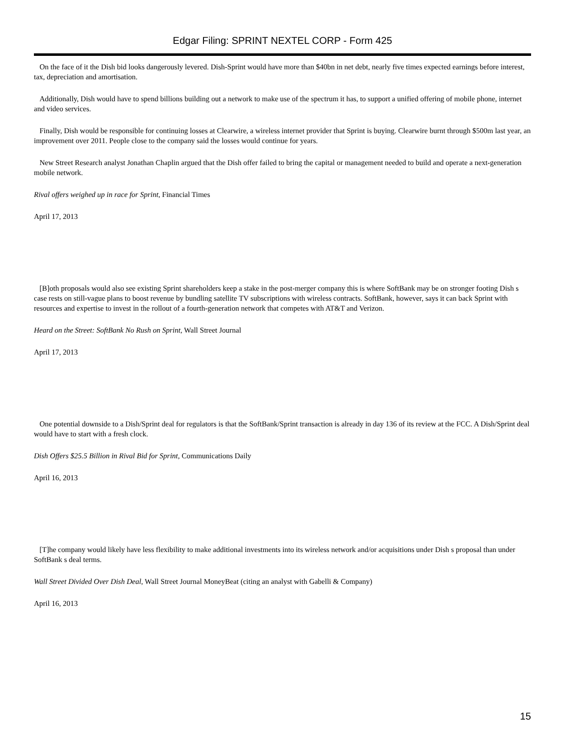Edgar Filing: SPRINT NEXTEL CORP - Form 425
On the face of it the Dish bid looks dangerously levered. Dish-Sprint would have more than $40bn in net debt, nearly five times expected earnings before interest, tax, depreciation and amortisation.
Additionally, Dish would have to spend billions building out a network to make use of the spectrum it has, to support a unified offering of mobile phone, internet and video services.
Finally, Dish would be responsible for continuing losses at Clearwire, a wireless internet provider that Sprint is buying. Clearwire burnt through $500m last year, an improvement over 2011. People close to the company said the losses would continue for years.
New Street Research analyst Jonathan Chaplin argued that the Dish offer failed to bring the capital or management needed to build and operate a next-generation mobile network.
Rival offers weighed up in race for Sprint, Financial Times
April 17, 2013
[B]oth proposals would also see existing Sprint shareholders keep a stake in the post-merger company this is where SoftBank may be on stronger footing Dish s case rests on still-vague plans to boost revenue by bundling satellite TV subscriptions with wireless contracts. SoftBank, however, says it can back Sprint with resources and expertise to invest in the rollout of a fourth-generation network that competes with AT&T and Verizon.
Heard on the Street: SoftBank No Rush on Sprint, Wall Street Journal
April 17, 2013
One potential downside to a Dish/Sprint deal for regulators is that the SoftBank/Sprint transaction is already in day 136 of its review at the FCC. A Dish/Sprint deal would have to start with a fresh clock.
Dish Offers $25.5 Billion in Rival Bid for Sprint, Communications Daily
April 16, 2013
[T]he company would likely have less flexibility to make additional investments into its wireless network and/or acquisitions under Dish s proposal than under SoftBank s deal terms.
Wall Street Divided Over Dish Deal, Wall Street Journal MoneyBeat (citing an analyst with Gabelli & Company)
April 16, 2013
15